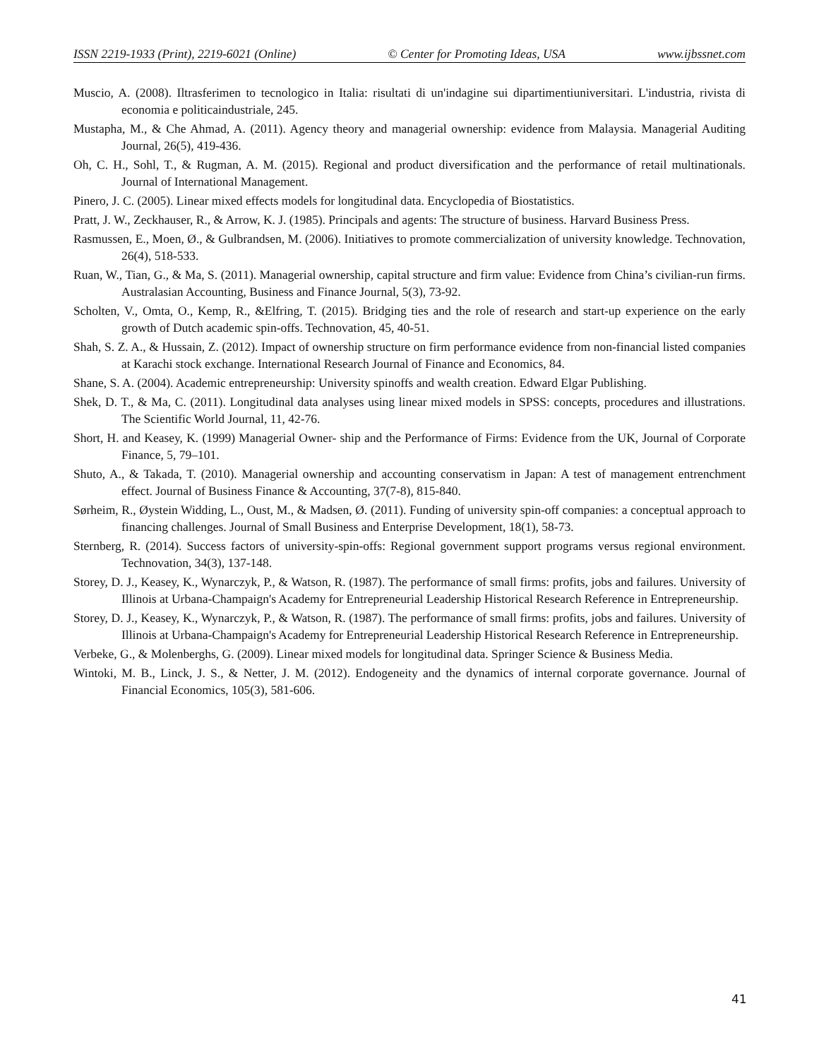ISSN 2219-1933 (Print), 2219-6021 (Online) © Center for Promoting Ideas, USA www.ijbssnet.com
Muscio, A. (2008). Iltrasferimen to tecnologico in Italia: risultati di un'indagine sui dipartimentiuniversitari. L'industria, rivista di economia e politicaindustriale, 245.
Mustapha, M., & Che Ahmad, A. (2011). Agency theory and managerial ownership: evidence from Malaysia. Managerial Auditing Journal, 26(5), 419-436.
Oh, C. H., Sohl, T., & Rugman, A. M. (2015). Regional and product diversification and the performance of retail multinationals. Journal of International Management.
Pinero, J. C. (2005). Linear mixed effects models for longitudinal data. Encyclopedia of Biostatistics.
Pratt, J. W., Zeckhauser, R., & Arrow, K. J. (1985). Principals and agents: The structure of business. Harvard Business Press.
Rasmussen, E., Moen, Ø., & Gulbrandsen, M. (2006). Initiatives to promote commercialization of university knowledge. Technovation, 26(4), 518-533.
Ruan, W., Tian, G., & Ma, S. (2011). Managerial ownership, capital structure and firm value: Evidence from China’s civilian-run firms. Australasian Accounting, Business and Finance Journal, 5(3), 73-92.
Scholten, V., Omta, O., Kemp, R., &Elfring, T. (2015). Bridging ties and the role of research and start-up experience on the early growth of Dutch academic spin-offs. Technovation, 45, 40-51.
Shah, S. Z. A., & Hussain, Z. (2012). Impact of ownership structure on firm performance evidence from non-financial listed companies at Karachi stock exchange. International Research Journal of Finance and Economics, 84.
Shane, S. A. (2004). Academic entrepreneurship: University spinoffs and wealth creation. Edward Elgar Publishing.
Shek, D. T., & Ma, C. (2011). Longitudinal data analyses using linear mixed models in SPSS: concepts, procedures and illustrations. The Scientific World Journal, 11, 42-76.
Short, H. and Keasey, K. (1999) Managerial Owner- ship and the Performance of Firms: Evidence from the UK, Journal of Corporate Finance, 5, 79–101.
Shuto, A., & Takada, T. (2010). Managerial ownership and accounting conservatism in Japan: A test of management entrenchment effect. Journal of Business Finance & Accounting, 37(7-8), 815-840.
Sørheim, R., Øystein Widding, L., Oust, M., & Madsen, Ø. (2011). Funding of university spin-off companies: a conceptual approach to financing challenges. Journal of Small Business and Enterprise Development, 18(1), 58-73.
Sternberg, R. (2014). Success factors of university-spin-offs: Regional government support programs versus regional environment. Technovation, 34(3), 137-148.
Storey, D. J., Keasey, K., Wynarczyk, P., & Watson, R. (1987). The performance of small firms: profits, jobs and failures. University of Illinois at Urbana-Champaign's Academy for Entrepreneurial Leadership Historical Research Reference in Entrepreneurship.
Storey, D. J., Keasey, K., Wynarczyk, P., & Watson, R. (1987). The performance of small firms: profits, jobs and failures. University of Illinois at Urbana-Champaign's Academy for Entrepreneurial Leadership Historical Research Reference in Entrepreneurship.
Verbeke, G., & Molenberghs, G. (2009). Linear mixed models for longitudinal data. Springer Science & Business Media.
Wintoki, M. B., Linck, J. S., & Netter, J. M. (2012). Endogeneity and the dynamics of internal corporate governance. Journal of Financial Economics, 105(3), 581-606.
41